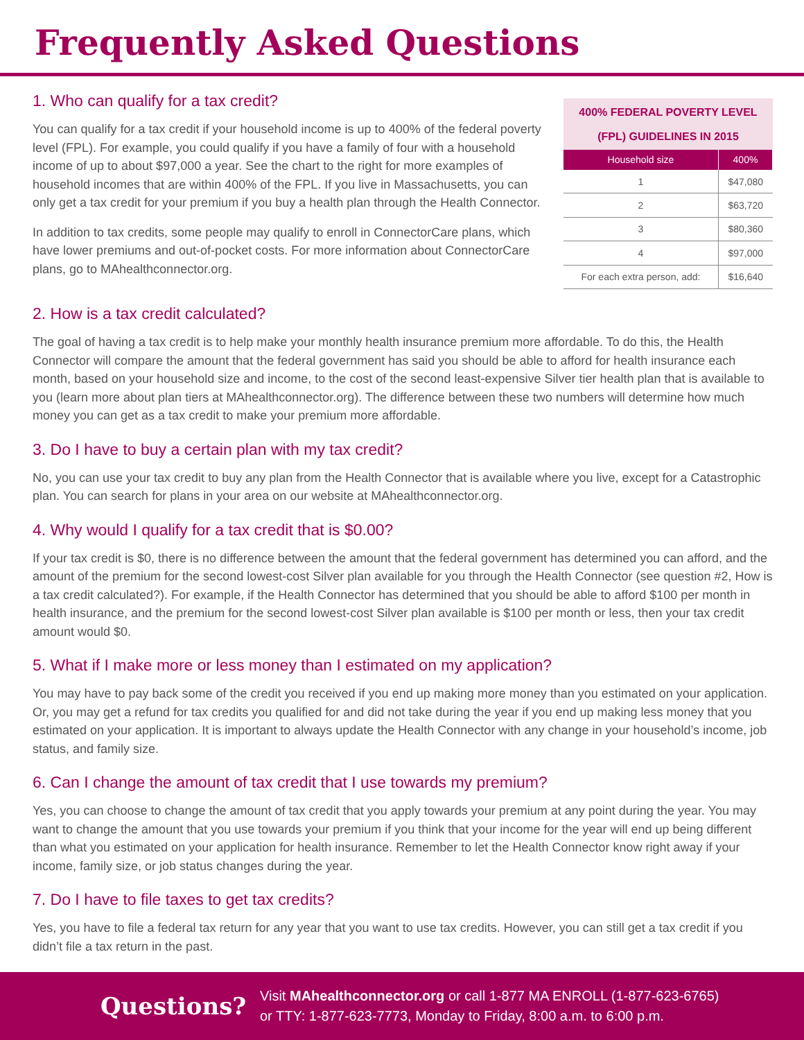Frequently Asked Questions
1. Who can qualify for a tax credit?
You can qualify for a tax credit if your household income is up to 400% of the federal poverty level (FPL). For example, you could qualify if you have a family of four with a household income of up to about $97,000 a year. See the chart to the right for more examples of household incomes that are within 400% of the FPL. If you live in Massachusetts, you can only get a tax credit for your premium if you buy a health plan through the Health Connector.
In addition to tax credits, some people may qualify to enroll in ConnectorCare plans, which have lower premiums and out-of-pocket costs. For more information about ConnectorCare plans, go to MAhealthconnector.org.
400% FEDERAL POVERTY LEVEL (FPL) GUIDELINES IN 2015
| Household size | 400% |
| --- | --- |
| 1 | $47,080 |
| 2 | $63,720 |
| 3 | $80,360 |
| 4 | $97,000 |
| For each extra person, add: | $16,640 |
2. How is a tax credit calculated?
The goal of having a tax credit is to help make your monthly health insurance premium more affordable. To do this, the Health Connector will compare the amount that the federal government has said you should be able to afford for health insurance each month, based on your household size and income, to the cost of the second least-expensive Silver tier health plan that is available to you (learn more about plan tiers at MAhealthconnector.org). The difference between these two numbers will determine how much money you can get as a tax credit to make your premium more affordable.
3. Do I have to buy a certain plan with my tax credit?
No, you can use your tax credit to buy any plan from the Health Connector that is available where you live, except for a Catastrophic plan. You can search for plans in your area on our website at MAhealthconnector.org.
4. Why would I qualify for a tax credit that is $0.00?
If your tax credit is $0, there is no difference between the amount that the federal government has determined you can afford, and the amount of the premium for the second lowest-cost Silver plan available for you through the Health Connector (see question #2, How is a tax credit calculated?). For example, if the Health Connector has determined that you should be able to afford $100 per month in health insurance, and the premium for the second lowest-cost Silver plan available is $100 per month or less, then your tax credit amount would $0.
5. What if I make more or less money than I estimated on my application?
You may have to pay back some of the credit you received if you end up making more money than you estimated on your application. Or, you may get a refund for tax credits you qualified for and did not take during the year if you end up making less money that you estimated on your application. It is important to always update the Health Connector with any change in your household’s income, job status, and family size.
6. Can I change the amount of tax credit that I use towards my premium?
Yes, you can choose to change the amount of tax credit that you apply towards your premium at any point during the year. You may want to change the amount that you use towards your premium if you think that your income for the year will end up being different than what you estimated on your application for health insurance. Remember to let the Health Connector know right away if your income, family size, or job status changes during the year.
7. Do I have to file taxes to get tax credits?
Yes, you have to file a federal tax return for any year that you want to use tax credits. However, you can still get a tax credit if you didn’t file a tax return in the past.
Questions?
Visit MAhealthconnector.org or call 1-877 MA ENROLL (1-877-623-6765)
or TTY: 1-877-623-7773, Monday to Friday, 8:00 a.m. to 6:00 p.m.